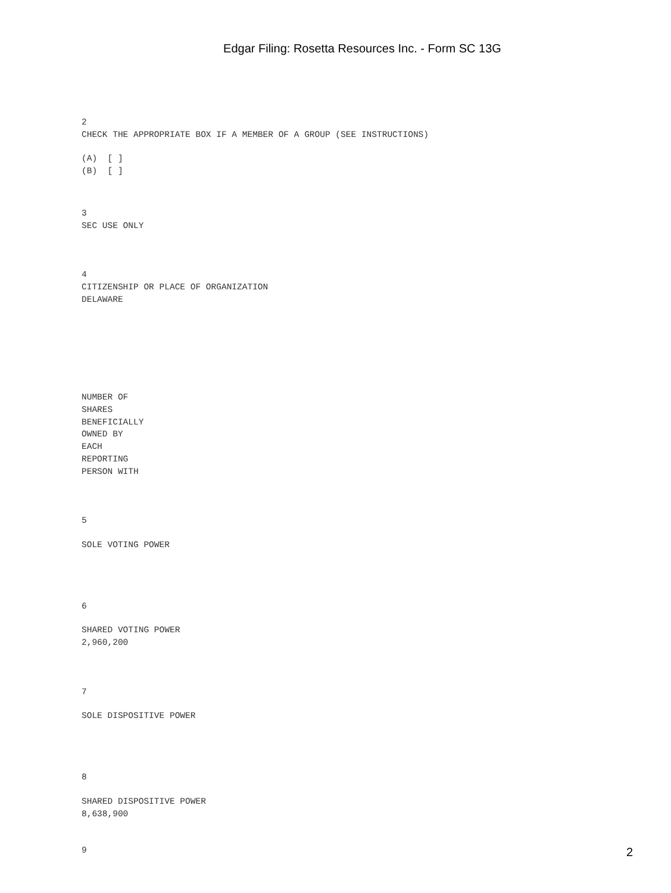Edgar Filing: Rosetta Resources Inc. - Form SC 13G
2
CHECK THE APPROPRIATE BOX IF A MEMBER OF A GROUP (SEE INSTRUCTIONS)
(A) [ ]
(B) [ ]
3
SEC USE ONLY
4
CITIZENSHIP OR PLACE OF ORGANIZATION
DELAWARE
NUMBER OF
SHARES
BENEFICIALLY
OWNED BY
EACH
REPORTING
PERSON WITH
5
SOLE VOTING POWER
6
SHARED VOTING POWER
2,960,200
7
SOLE DISPOSITIVE POWER
8
SHARED DISPOSITIVE POWER
8,638,900
9
2